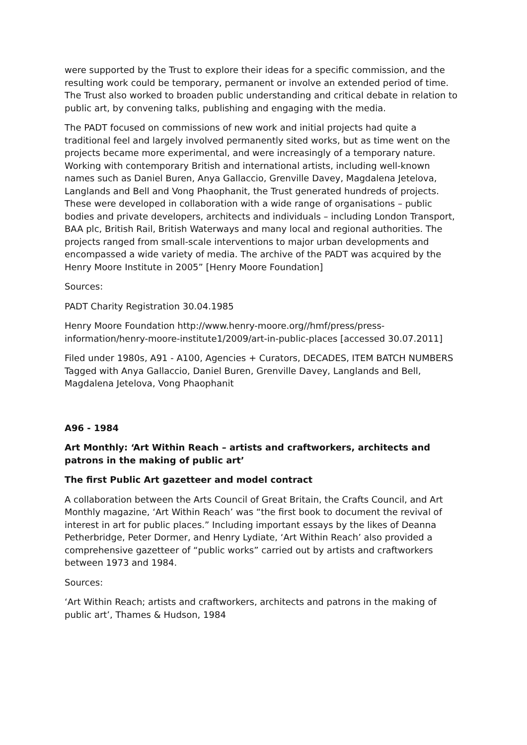were supported by the Trust to explore their ideas for a specific commission, and the resulting work could be temporary, permanent or involve an extended period of time. The Trust also worked to broaden public understanding and critical debate in relation to public art, by convening talks, publishing and engaging with the media.
The PADT focused on commissions of new work and initial projects had quite a traditional feel and largely involved permanently sited works, but as time went on the projects became more experimental, and were increasingly of a temporary nature. Working with contemporary British and international artists, including well-known names such as Daniel Buren, Anya Gallaccio, Grenville Davey, Magdalena Jetelova, Langlands and Bell and Vong Phaophanit, the Trust generated hundreds of projects. These were developed in collaboration with a wide range of organisations – public bodies and private developers, architects and individuals – including London Transport, BAA plc, British Rail, British Waterways and many local and regional authorities. The projects ranged from small-scale interventions to major urban developments and encompassed a wide variety of media. The archive of the PADT was acquired by the Henry Moore Institute in 2005” [Henry Moore Foundation]
Sources:
PADT Charity Registration 30.04.1985
Henry Moore Foundation http://www.henry-moore.org//hmf/press/press-information/henry-moore-institute1/2009/art-in-public-places [accessed 30.07.2011]
Filed under 1980s, A91 - A100, Agencies + Curators, DECADES, ITEM BATCH NUMBERS Tagged with Anya Gallaccio, Daniel Buren, Grenville Davey, Langlands and Bell, Magdalena Jetelova, Vong Phaophanit
A96 - 1984
Art Monthly: ‘Art Within Reach – artists and craftworkers, architects and patrons in the making of public art’
The first Public Art gazetteer and model contract
A collaboration between the Arts Council of Great Britain, the Crafts Council, and Art Monthly magazine, ‘Art Within Reach’ was “the first book to document the revival of interest in art for public places.” Including important essays by the likes of Deanna Petherbridge, Peter Dormer, and Henry Lydiate, ‘Art Within Reach’ also provided a comprehensive gazetteer of “public works” carried out by artists and craftworkers between 1973 and 1984.
Sources:
‘Art Within Reach; artists and craftworkers, architects and patrons in the making of public art’, Thames & Hudson, 1984